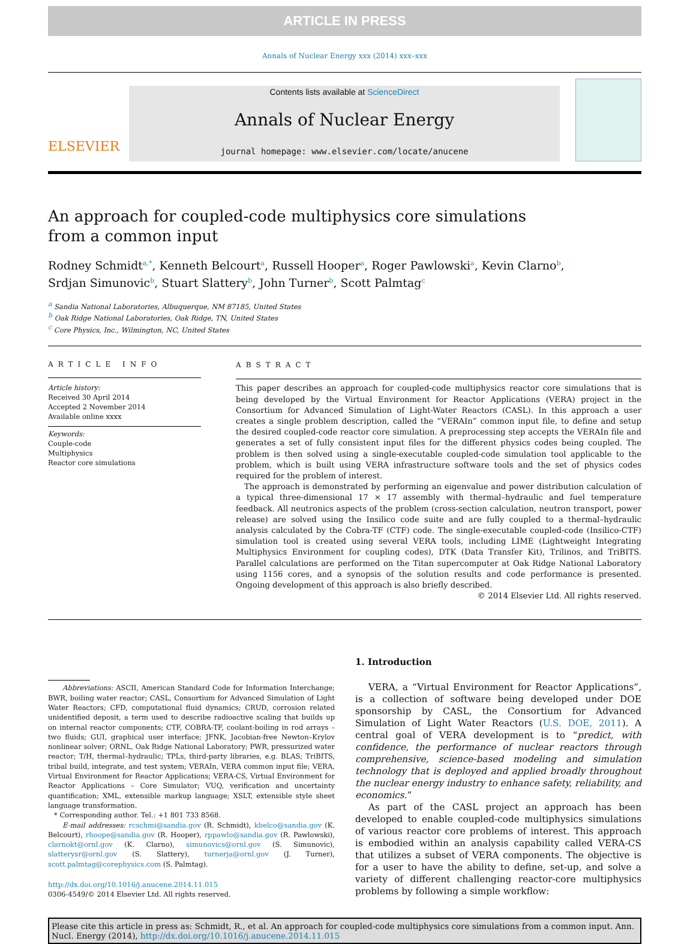ARTICLE IN PRESS
Annals of Nuclear Energy xxx (2014) xxx–xxx
ELSEVIER
Contents lists available at ScienceDirect
Annals of Nuclear Energy
journal homepage: www.elsevier.com/locate/anucene
An approach for coupled-code multiphysics core simulations
from a common input
Rodney Schmidt<sup>a,*</sup>, Kenneth Belcourt<sup>a</sup>, Russell Hooper<sup>a</sup>, Roger Pawlowski<sup>a</sup>, Kevin Clarno<sup>b</sup>,
Srdjan Simunovic<sup>b</sup>, Stuart Slattery<sup>b</sup>, John Turner<sup>b</sup>, Scott Palmtag<sup>c</sup>
<sup>a</sup> Sandia National Laboratories, Albuquerque, NM 87185, United States
<sup>b</sup> Oak Ridge National Laboratories, Oak Ridge, TN, United States
<sup>c</sup> Core Physics, Inc., Wilmington, NC, United States
ARTICLE INFO
Article history:
Received 30 April 2014
Accepted 2 November 2014
Available online xxxx
Keywords:
Couple-code
Multiphysics
Reactor core simulations
ABSTRACT
This paper describes an approach for coupled-code multiphysics reactor core simulations that is being developed by the Virtual Environment for Reactor Applications (VERA) project in the Consortium for Advanced Simulation of Light-Water Reactors (CASL). In this approach a user creates a single problem description, called the “VERAIn” common input file, to define and setup the desired coupled-code reactor core simulation. A preprocessing step accepts the VERAIn file and generates a set of fully consistent input files for the different physics codes being coupled. The problem is then solved using a single-executable coupled-code simulation tool applicable to the problem, which is built using VERA infrastructure software tools and the set of physics codes required for the problem of interest.
The approach is demonstrated by performing an eigenvalue and power distribution calculation of a typical three-dimensional 17 × 17 assembly with thermal–hydraulic and fuel temperature feedback. All neutronics aspects of the problem (cross-section calculation, neutron transport, power release) are solved using the Insilico code suite and are fully coupled to a thermal–hydraulic analysis calculated by the Cobra-TF (CTF) code. The single-executable coupled-code (Insilico-CTF) simulation tool is created using several VERA tools, including LIME (Lightweight Integrating Multiphysics Environment for coupling codes), DTK (Data Transfer Kit), Trilinos, and TriBITS. Parallel calculations are performed on the Titan supercomputer at Oak Ridge National Laboratory using 1156 cores, and a synopsis of the solution results and code performance is presented. Ongoing development of this approach is also briefly described.
© 2014 Elsevier Ltd. All rights reserved.
Abbreviations: ASCII, American Standard Code for Information Interchange; BWR, boiling water reactor; CASL, Consortium for Advanced Simulation of Light Water Reactors; CFD, computational fluid dynamics; CRUD, corrosion related unidentified deposit, a term used to describe radioactive scaling that builds up on internal reactor components; CTF, COBRA-TF, coolant-boiling in rod arrays – two fluids; GUI, graphical user interface; JFNK, Jacobian-free Newton–Krylov nonlinear solver; ORNL, Oak Ridge National Laboratory; PWR, pressurized water reactor; T/H, thermal–hydraulic; TPLs, third-party libraries, e.g. BLAS; TriBITS, tribal build, integrate, and test system; VERAIn, VERA common input file; VERA, Virtual Environment for Reactor Applications; VERA-CS, Virtual Environment for Reactor Applications – Core Simulator; VUQ, verification and uncertainty quantification; XML, extensible markup language; XSLT, extensible style sheet language transformation.
* Corresponding author. Tel.: +1 801 733 8568.
E-mail addresses: rcschmi@sandia.gov (R. Schmidt), kbelco@sandia.gov (K. Belcourt), rhoope@sandia.gov (R. Hooper), rppawlo@sandia.gov (R. Pawlowski), clarnokt@ornl.gov (K. Clarno), simunovics@ornl.gov (S. Simunovic), slatterysr@ornl.gov (S. Slattery), turnerja@ornl.gov (J. Turner), scott.palmtag@corephysics.com (S. Palmtag).
http://dx.doi.org/10.1016/j.anucene.2014.11.015
0306-4549/© 2014 Elsevier Ltd. All rights reserved.
1. Introduction
VERA, a “Virtual Environment for Reactor Applications”, is a collection of software being developed under DOE sponsorship by CASL, the Consortium for Advanced Simulation of Light Water Reactors (U.S. DOE, 2011). A central goal of VERA development is to “predict, with confidence, the performance of nuclear reactors through comprehensive, science-based modeling and simulation technology that is deployed and applied broadly throughout the nuclear energy industry to enhance safety, reliability, and economics.”
As part of the CASL project an approach has been developed to enable coupled-code multiphysics simulations of various reactor core problems of interest. This approach is embodied within an analysis capability called VERA-CS that utilizes a subset of VERA components. The objective is for a user to have the ability to define, set-up, and solve a variety of different challenging reactor-core multiphysics problems by following a simple workflow:
Please cite this article in press as: Schmidt, R., et al. An approach for coupled-code multiphysics core simulations from a common input. Ann. Nucl. Energy (2014), http://dx.doi.org/10.1016/j.anucene.2014.11.015